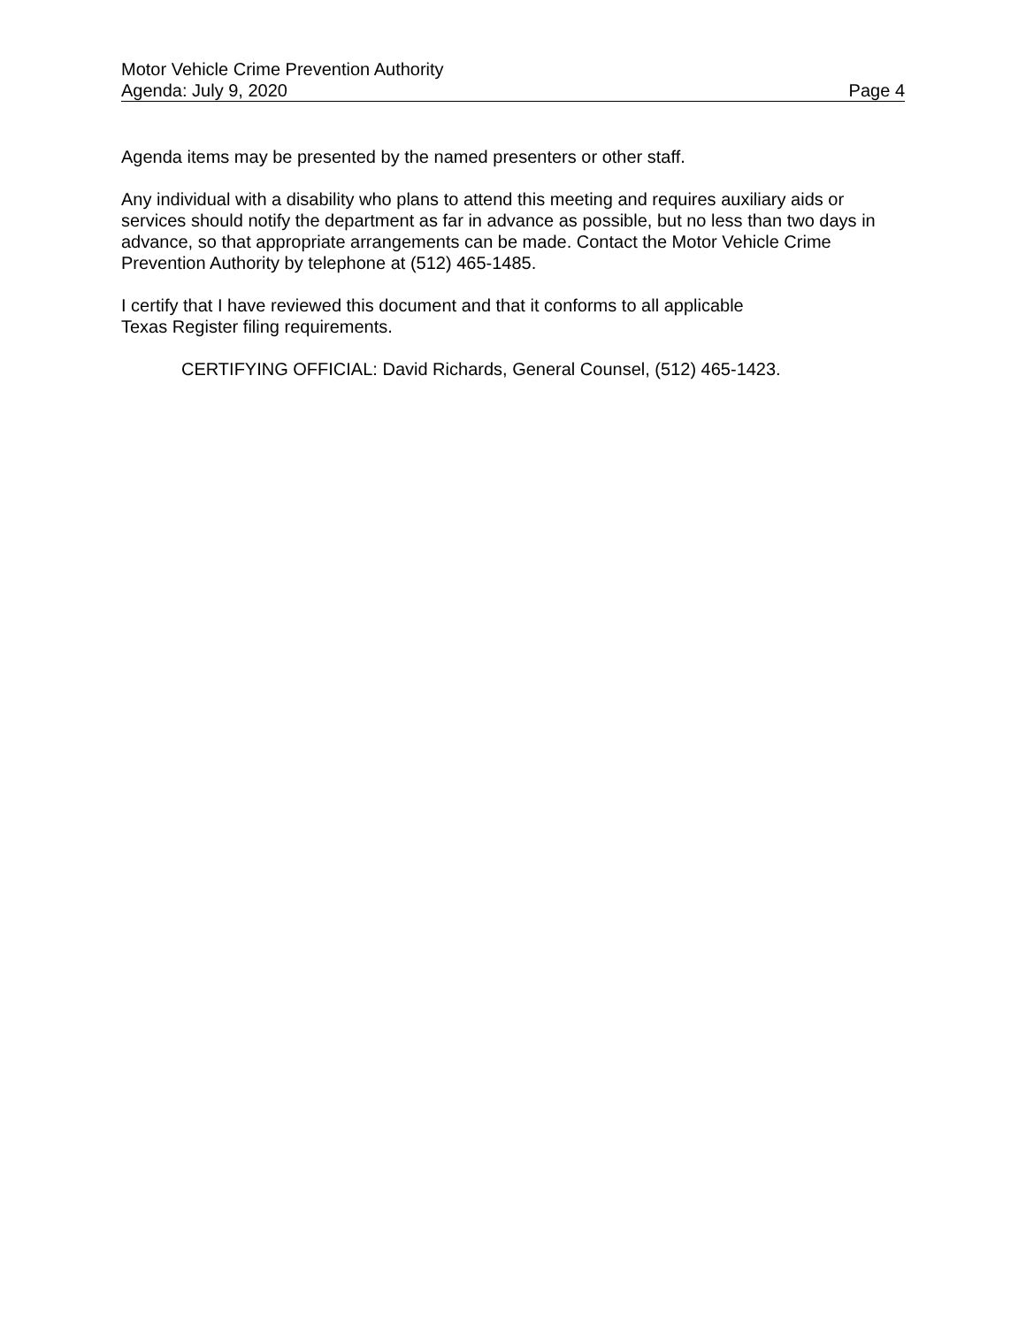Motor Vehicle Crime Prevention Authority
Agenda: July 9, 2020 Page 4
Agenda items may be presented by the named presenters or other staff.
Any individual with a disability who plans to attend this meeting and requires auxiliary aids or services should notify the department as far in advance as possible, but no less than two days in advance, so that appropriate arrangements can be made. Contact the Motor Vehicle Crime Prevention Authority by telephone at (512) 465-1485.
I certify that I have reviewed this document and that it conforms to all applicable
Texas Register filing requirements.
CERTIFYING OFFICIAL: David Richards, General Counsel, (512) 465-1423.